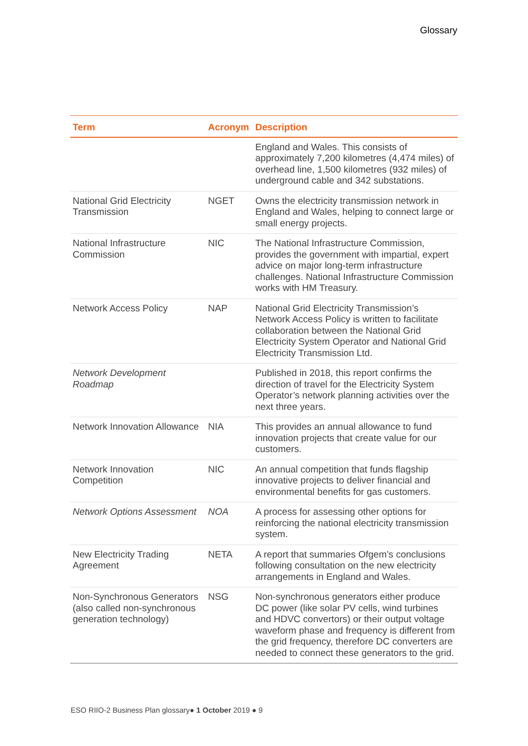Glossary
| Term | Acronym | Description |
| --- | --- | --- |
| | | England and Wales. This consists of approximately 7,200 kilometres (4,474 miles) of overhead line, 1,500 kilometres (932 miles) of underground cable and 342 substations. |
| National Grid Electricity Transmission | NGET | Owns the electricity transmission network in England and Wales, helping to connect large or small energy projects. |
| National Infrastructure Commission | NIC | The National Infrastructure Commission, provides the government with impartial, expert advice on major long-term infrastructure challenges. National Infrastructure Commission works with HM Treasury. |
| Network Access Policy | NAP | National Grid Electricity Transmission’s Network Access Policy is written to facilitate collaboration between the National Grid Electricity System Operator and National Grid Electricity Transmission Ltd. |
| Network Development Roadmap | | Published in 2018, this report confirms the direction of travel for the Electricity System Operator’s network planning activities over the next three years. |
| Network Innovation Allowance | NIA | This provides an annual allowance to fund innovation projects that create value for our customers. |
| Network Innovation Competition | NIC | An annual competition that funds flagship innovative projects to deliver financial and environmental benefits for gas customers. |
| Network Options Assessment | NOA | A process for assessing other options for reinforcing the national electricity transmission system. |
| New Electricity Trading Agreement | NETA | A report that summaries Ofgem’s conclusions following consultation on the new electricity arrangements in England and Wales. |
| Non-Synchronous Generators (also called non-synchronous generation technology) | NSG | Non-synchronous generators either produce DC power (like solar PV cells, wind turbines and HDVC convertors) or their output voltage waveform phase and frequency is different from the grid frequency, therefore DC converters are needed to connect these generators to the grid. |
ESO RIIO-2 Business Plan glossary● 1 October 2019 ● 9